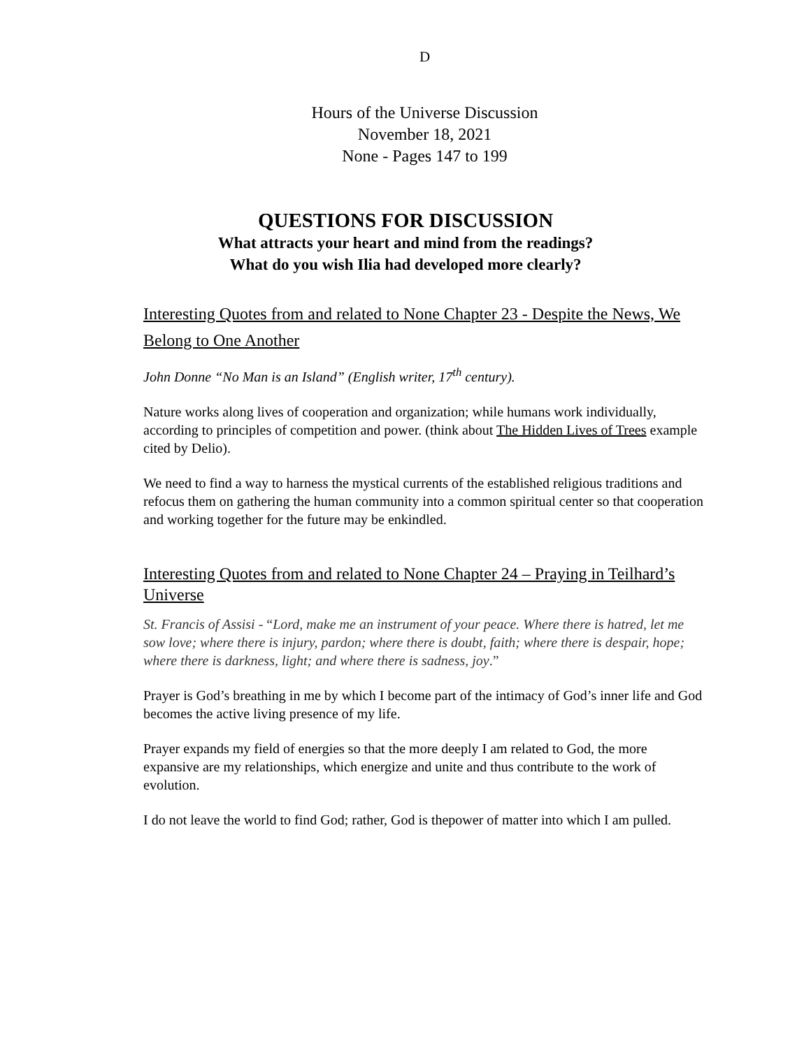D
Hours of the Universe Discussion
November 18, 2021
None - Pages 147 to 199
QUESTIONS FOR DISCUSSION
What attracts your heart and mind from the readings?
What do you wish Ilia had developed more clearly?
Interesting Quotes from and related to None Chapter 23 - Despite the News, We Belong to One Another
John Donne “No Man is an Island” (English writer, 17<sup>th</sup> century).
Nature works along lives of cooperation and organization; while humans work individually, according to principles of competition and power. (think about The Hidden Lives of Trees example cited by Delio).
We need to find a way to harness the mystical currents of the established religious traditions and refocus them on gathering the human community into a common spiritual center so that cooperation and working together for the future may be enkindled.
Interesting Quotes from and related to None Chapter 24 – Praying in Teilhard’s Universe
St. Francis of Assisi - “Lord, make me an instrument of your peace. Where there is hatred, let me sow love; where there is injury, pardon; where there is doubt, faith; where there is despair, hope; where there is darkness, light; and where there is sadness, joy.”
Prayer is God’s breathing in me by which I become part of the intimacy of God’s inner life and God becomes the active living presence of my life.
Prayer expands my field of energies so that the more deeply I am related to God, the more expansive are my relationships, which energize and unite and thus contribute to the work of evolution.
I do not leave the world to find God; rather, God is thepower of matter into which I am pulled.